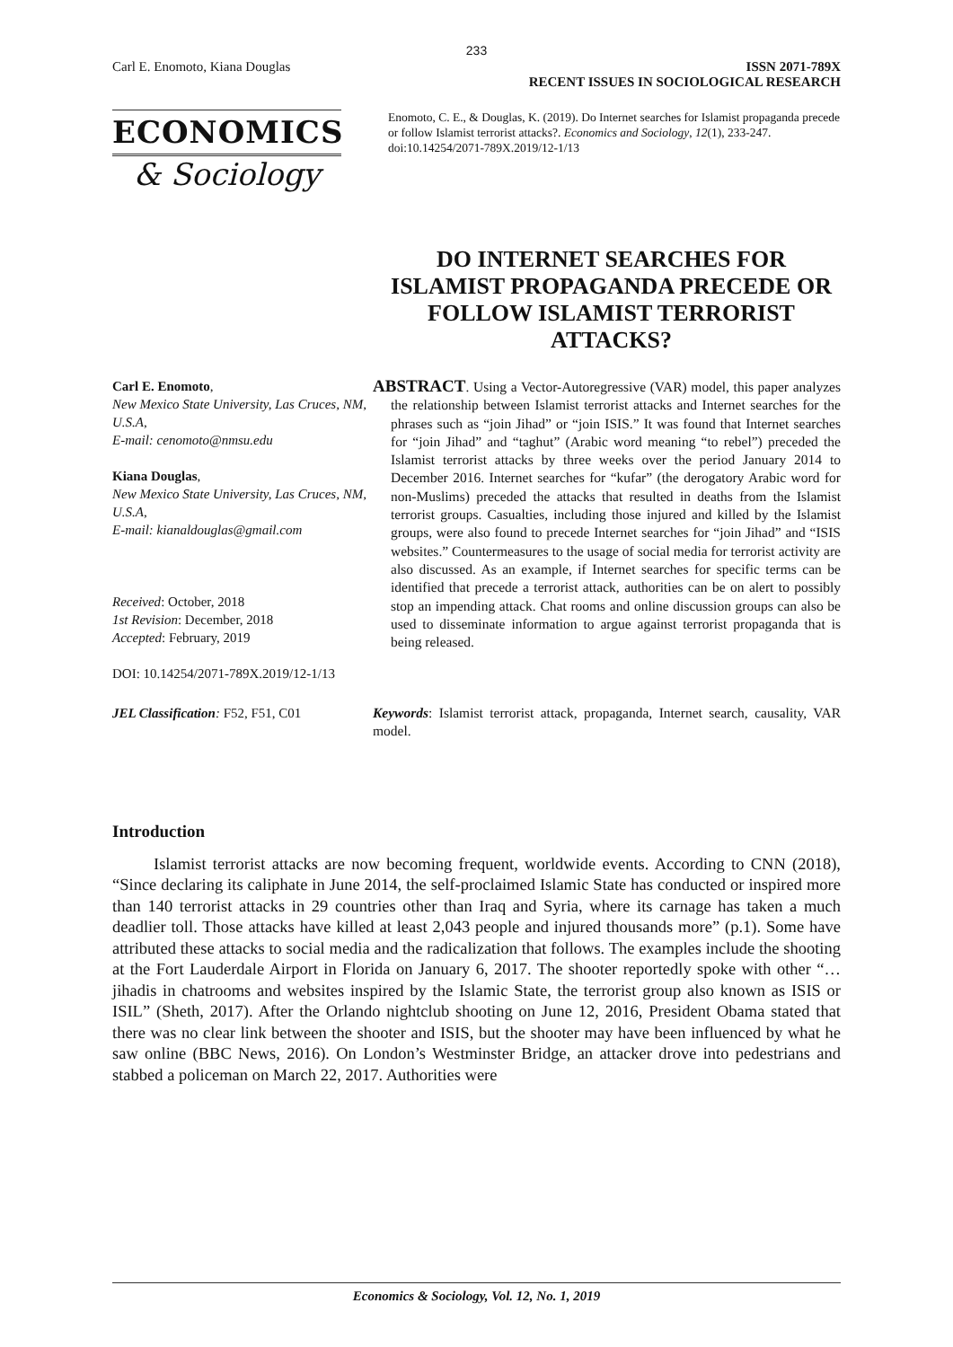233
Carl E. Enomoto, Kiana Douglas ISSN 2071-789X
RECENT ISSUES IN SOCIOLOGICAL RESEARCH
ECONOMICS
& Sociology
Enomoto, C. E., & Douglas, K. (2019). Do Internet searches for Islamist propaganda precede or follow Islamist terrorist attacks?. Economics and Sociology, 12(1), 233-247. doi:10.14254/2071-789X.2019/12-1/13
DO INTERNET SEARCHES FOR ISLAMIST PROPAGANDA PRECEDE OR FOLLOW ISLAMIST TERRORIST ATTACKS?
Carl E. Enomoto,
New Mexico State University, Las Cruces, NM, U.S.A,
E-mail: cenomoto@nmsu.edu
Kiana Douglas,
New Mexico State University, Las Cruces, NM, U.S.A,
E-mail: kianaldouglas@gmail.com
Received: October, 2018
1st Revision: December, 2018
Accepted: February, 2019
DOI: 10.14254/2071-789X.2019/12-1/13
ABSTRACT. Using a Vector-Autoregressive (VAR) model, this paper analyzes the relationship between Islamist terrorist attacks and Internet searches for the phrases such as “join Jihad” or “join ISIS.” It was found that Internet searches for “join Jihad” and “taghut” (Arabic word meaning “to rebel”) preceded the Islamist terrorist attacks by three weeks over the period January 2014 to December 2016. Internet searches for “kufar” (the derogatory Arabic word for non-Muslims) preceded the attacks that resulted in deaths from the Islamist terrorist groups. Casualties, including those injured and killed by the Islamist groups, were also found to precede Internet searches for “join Jihad” and “ISIS websites.” Countermeasures to the usage of social media for terrorist activity are also discussed. As an example, if Internet searches for specific terms can be identified that precede a terrorist attack, authorities can be on alert to possibly stop an impending attack. Chat rooms and online discussion groups can also be used to disseminate information to argue against terrorist propaganda that is being released.
JEL Classification: F52, F51, C01
Keywords: Islamist terrorist attack, propaganda, Internet search, causality, VAR model.
Introduction
Islamist terrorist attacks are now becoming frequent, worldwide events. According to CNN (2018), “Since declaring its caliphate in June 2014, the self-proclaimed Islamic State has conducted or inspired more than 140 terrorist attacks in 29 countries other than Iraq and Syria, where its carnage has taken a much deadlier toll. Those attacks have killed at least 2,043 people and injured thousands more” (p.1). Some have attributed these attacks to social media and the radicalization that follows. The examples include the shooting at the Fort Lauderdale Airport in Florida on January 6, 2017. The shooter reportedly spoke with other “…jihadis in chatrooms and websites inspired by the Islamic State, the terrorist group also known as ISIS or ISIL” (Sheth, 2017). After the Orlando nightclub shooting on June 12, 2016, President Obama stated that there was no clear link between the shooter and ISIS, but the shooter may have been influenced by what he saw online (BBC News, 2016). On London’s Westminster Bridge, an attacker drove into pedestrians and stabbed a policeman on March 22, 2017. Authorities were
Economics & Sociology, Vol. 12, No. 1, 2019